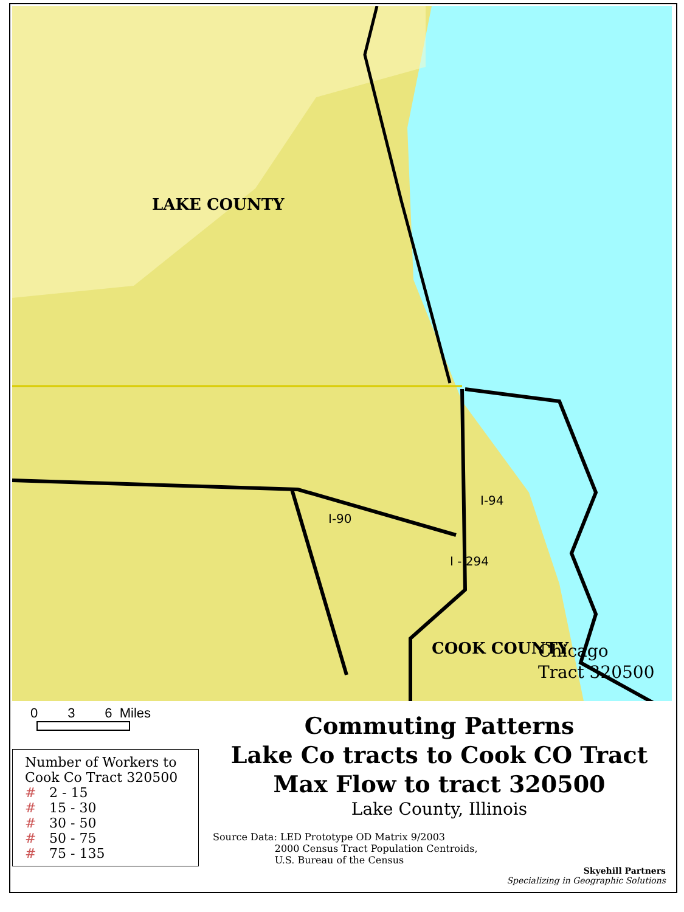LAKE COUNTY
COOK COUNTY
I-94
I - 294
I-90
Chicago
Tract 320500
0 3 6 Miles
Number of Workers to Cook Co Tract 320500
# 2 - 15
# 15 - 30
# 30 - 50
# 50 - 75
# 75 - 135
Commuting Patterns
Lake Co tracts to Cook CO Tract
Max Flow to tract 320500
Lake County, Illinois
Source Data: LED Prototype OD Matrix 9/2003
2000 Census Tract Population Centroids,
U.S. Bureau of the Census
Skyehill Partners
Specializing in Geographic Solutions